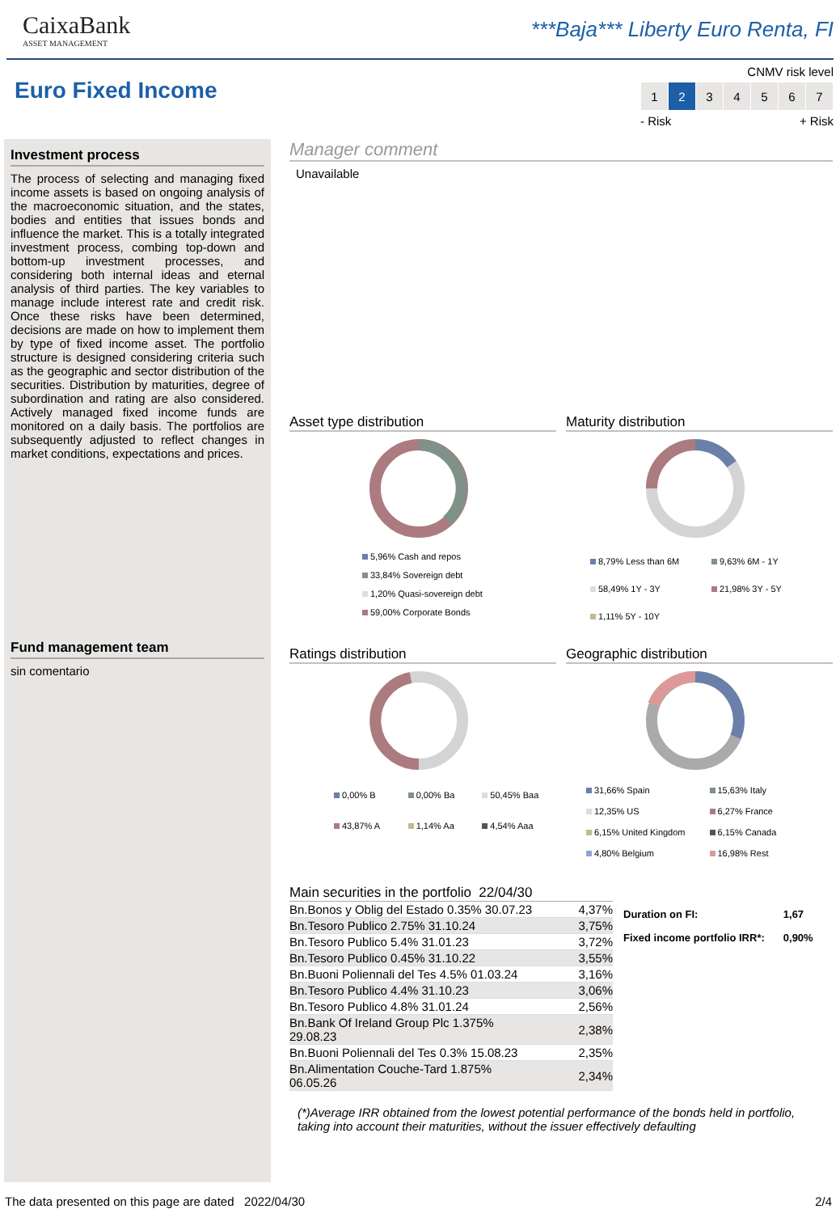CaixaBank
ASSET MANAGEMENT
***Baja*** Liberty Euro Renta, FI
Euro Fixed Income
CNMV risk level
| 1 | 2 | 3 | 4 | 5 | 6 | 7 |
- Risk + Risk
Investment process
The process of selecting and managing fixed income assets is based on ongoing analysis of the macroeconomic situation, and the states, bodies and entities that issues bonds and influence the market. This is a totally integrated investment process, combing top-down and bottom-up investment processes, and considering both internal ideas and eternal analysis of third parties. The key variables to manage include interest rate and credit risk. Once these risks have been determined, decisions are made on how to implement them by type of fixed income asset. The portfolio structure is designed considering criteria such as the geographic and sector distribution of the securities. Distribution by maturities, degree of subordination and rating are also considered. Actively managed fixed income funds are monitored on a daily basis. The portfolios are subsequently adjusted to reflect changes in market conditions, expectations and prices.
Fund management team
sin comentario
Manager comment
Unavailable
Asset type distribution
5,96% Cash and repos
33,84% Sovereign debt
1,20% Quasi-sovereign debt
59,00% Corporate Bonds
Maturity distribution
8,79% Less than 6M 9,63% 6M - 1Y 58,49% 1Y - 3Y 21,98% 3Y - 5Y 1,11% 5Y - 10Y
Ratings distribution
0,00% B 0,00% Ba 50,45% Baa 43,87% A 1,14% Aa 4,54% Aaa
Geographic distribution
31,66% Spain 15,63% Italy 12,35% US 6,27% France 6,15% United Kingdom 6,15% Canada 4,80% Belgium 16,98% Rest
Main securities in the portfolio 22/04/30
| Bn.Bonos y Oblig del Estado 0.35% 30.07.23 | 4,37% |
| Bn.Tesoro Publico 2.75% 31.10.24 | 3,75% |
| Bn.Tesoro Publico 5.4% 31.01.23 | 3,72% |
| Bn.Tesoro Publico 0.45% 31.10.22 | 3,55% |
| Bn.Buoni Poliennali del Tes 4.5% 01.03.24 | 3,16% |
| Bn.Tesoro Publico 4.4% 31.10.23 | 3,06% |
| Bn.Tesoro Publico 4.8% 31.01.24 | 2,56% |
| Bn.Bank Of Ireland Group Plc 1.375% 29.08.23 | 2,38% |
| Bn.Buoni Poliennali del Tes 0.3% 15.08.23 | 2,35% |
| Bn.Alimentation Couche-Tard 1.875% 06.05.26 | 2,34% |
| Duration on FI: | 1,67 |
| Fixed income portfolio IRR*: | 0,90% |
(*)Average IRR obtained from the lowest potential performance of the bonds held in portfolio, taking into account their maturities, without the issuer effectively defaulting
The data presented on this page are dated 2022/04/30 2/4